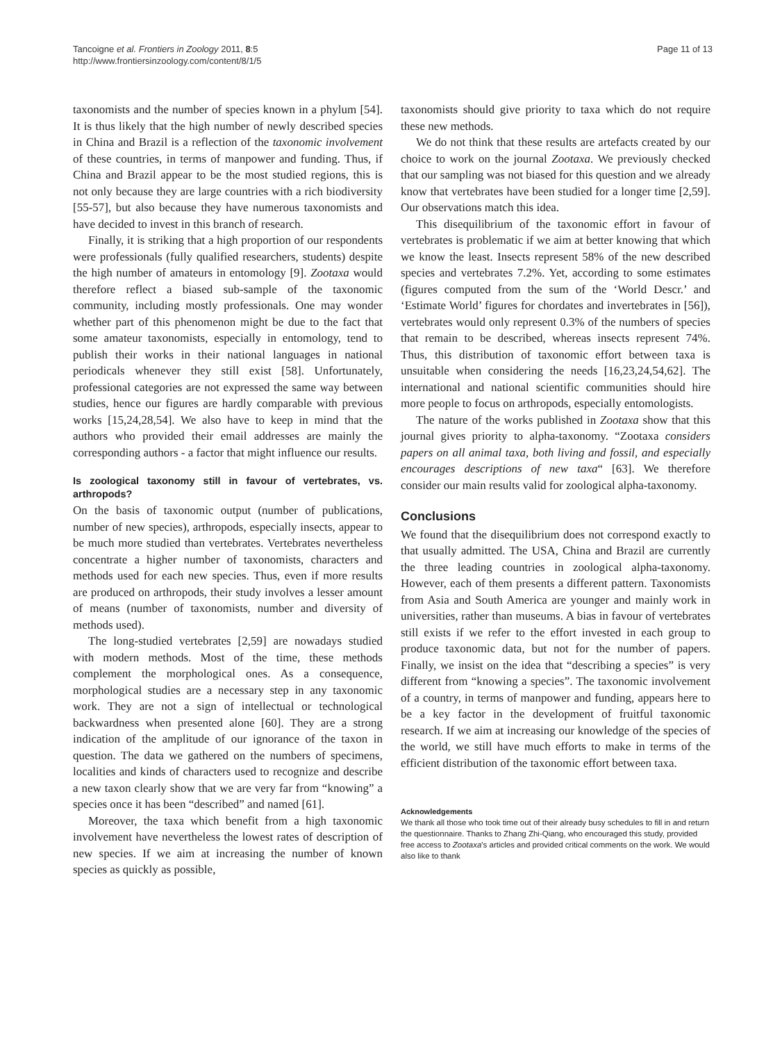Tancoigne et al. Frontiers in Zoology 2011, 8:5
http://www.frontiersinzoology.com/content/8/1/5
Page 11 of 13
taxonomists and the number of species known in a phylum [54]. It is thus likely that the high number of newly described species in China and Brazil is a reflection of the taxonomic involvement of these countries, in terms of manpower and funding. Thus, if China and Brazil appear to be the most studied regions, this is not only because they are large countries with a rich biodiversity [55-57], but also because they have numerous taxonomists and have decided to invest in this branch of research.
Finally, it is striking that a high proportion of our respondents were professionals (fully qualified researchers, students) despite the high number of amateurs in entomology [9]. Zootaxa would therefore reflect a biased sub-sample of the taxonomic community, including mostly professionals. One may wonder whether part of this phenomenon might be due to the fact that some amateur taxonomists, especially in entomology, tend to publish their works in their national languages in national periodicals whenever they still exist [58]. Unfortunately, professional categories are not expressed the same way between studies, hence our figures are hardly comparable with previous works [15,24,28,54]. We also have to keep in mind that the authors who provided their email addresses are mainly the corresponding authors - a factor that might influence our results.
Is zoological taxonomy still in favour of vertebrates, vs. arthropods?
On the basis of taxonomic output (number of publications, number of new species), arthropods, especially insects, appear to be much more studied than vertebrates. Vertebrates nevertheless concentrate a higher number of taxonomists, characters and methods used for each new species. Thus, even if more results are produced on arthropods, their study involves a lesser amount of means (number of taxonomists, number and diversity of methods used).
The long-studied vertebrates [2,59] are nowadays studied with modern methods. Most of the time, these methods complement the morphological ones. As a consequence, morphological studies are a necessary step in any taxonomic work. They are not a sign of intellectual or technological backwardness when presented alone [60]. They are a strong indication of the amplitude of our ignorance of the taxon in question. The data we gathered on the numbers of specimens, localities and kinds of characters used to recognize and describe a new taxon clearly show that we are very far from “knowing” a species once it has been “described” and named [61].
Moreover, the taxa which benefit from a high taxonomic involvement have nevertheless the lowest rates of description of new species. If we aim at increasing the number of known species as quickly as possible,
taxonomists should give priority to taxa which do not require these new methods.
We do not think that these results are artefacts created by our choice to work on the journal Zootaxa. We previously checked that our sampling was not biased for this question and we already know that vertebrates have been studied for a longer time [2,59]. Our observations match this idea.
This disequilibrium of the taxonomic effort in favour of vertebrates is problematic if we aim at better knowing that which we know the least. Insects represent 58% of the new described species and vertebrates 7.2%. Yet, according to some estimates (figures computed from the sum of the ‘World Descr.’ and ‘Estimate World’ figures for chordates and invertebrates in [56]), vertebrates would only represent 0.3% of the numbers of species that remain to be described, whereas insects represent 74%. Thus, this distribution of taxonomic effort between taxa is unsuitable when considering the needs [16,23,24,54,62]. The international and national scientific communities should hire more people to focus on arthropods, especially entomologists.
The nature of the works published in Zootaxa show that this journal gives priority to alpha-taxonomy. “Zootaxa considers papers on all animal taxa, both living and fossil, and especially encourages descriptions of new taxa“ [63]. We therefore consider our main results valid for zoological alpha-taxonomy.
Conclusions
We found that the disequilibrium does not correspond exactly to that usually admitted. The USA, China and Brazil are currently the three leading countries in zoological alpha-taxonomy. However, each of them presents a different pattern. Taxonomists from Asia and South America are younger and mainly work in universities, rather than museums. A bias in favour of vertebrates still exists if we refer to the effort invested in each group to produce taxonomic data, but not for the number of papers. Finally, we insist on the idea that “describing a species” is very different from “knowing a species”. The taxonomic involvement of a country, in terms of manpower and funding, appears here to be a key factor in the development of fruitful taxonomic research. If we aim at increasing our knowledge of the species of the world, we still have much efforts to make in terms of the efficient distribution of the taxonomic effort between taxa.
Acknowledgements
We thank all those who took time out of their already busy schedules to fill in and return the questionnaire. Thanks to Zhang Zhi-Qiang, who encouraged this study, provided free access to Zootaxa's articles and provided critical comments on the work. We would also like to thank